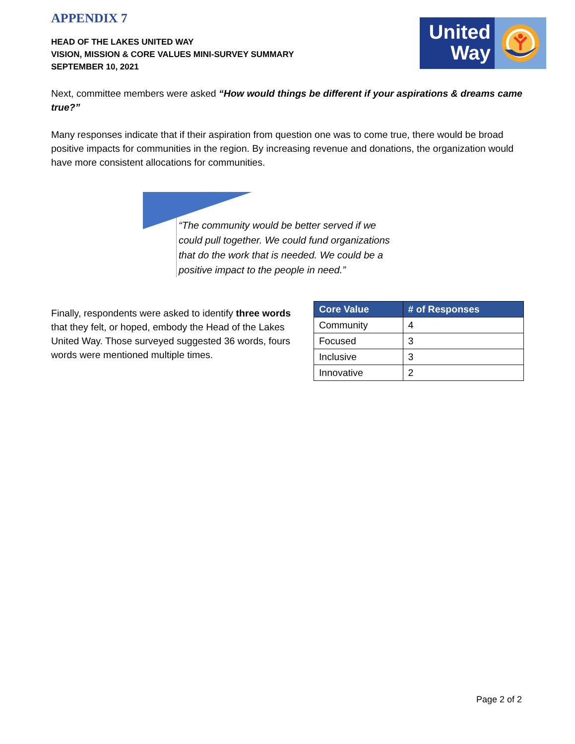United
Way
APPENDIX 7
HEAD OF THE LAKES UNITED WAY
VISION, MISSION & CORE VALUES MINI-SURVEY SUMMARY
SEPTEMBER 10, 2021
Next, committee members were asked “How would things be different if your aspirations & dreams came true?”
Many responses indicate that if their aspiration from question one was to come true, there would be broad positive impacts for communities in the region. By increasing revenue and donations, the organization would have more consistent allocations for communities.
“The community would be better served if we could pull together. We could fund organizations that do the work that is needed. We could be a positive impact to the people in need.”
Finally, respondents were asked to identify three words that they felt, or hoped, embody the Head of the Lakes United Way. Those surveyed suggested 36 words, fours words were mentioned multiple times.
| Core Value | # of Responses |
| --- | --- |
| Community | 4 |
| Focused | 3 |
| Inclusive | 3 |
| Innovative | 2 |
Page 2 of 2